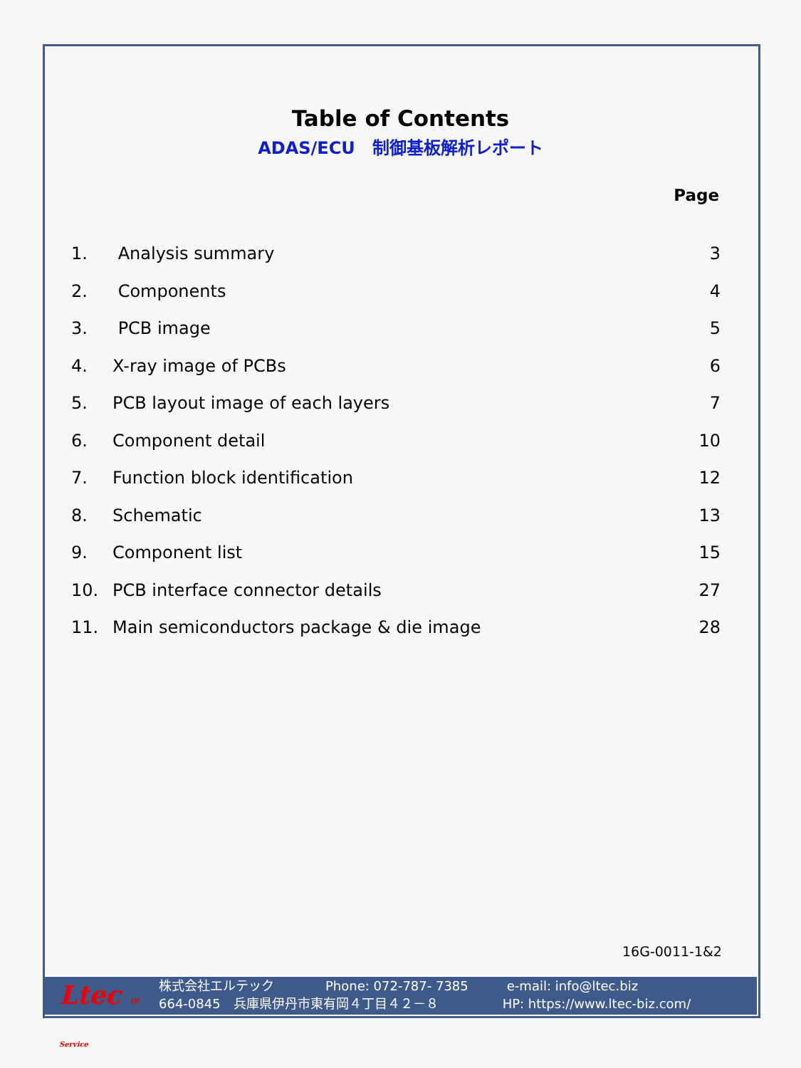Table of Contents
ADAS/ECU　制御基板解析レポート
Page
| 1. | Analysis summary | 3 |
| 2. | Components | 4 |
| 3. | PCB image | 5 |
| 4. | X-ray image of PCBs | 6 |
| 5. | PCB layout image of each layers | 7 |
| 6. | Component detail | 10 |
| 7. | Function block identification | 12 |
| 8. | Schematic | 13 |
| 9. | Component list | 15 |
| 10. | PCB interface connector details | 27 |
| 11. | Main semiconductors package & die image | 28 |
16G-0011-1&2
Ltec IP Service
株式会社エルテック　　　　Phone: 072-787- 7385　　　e-mail: info@ltec.biz
664-0845　兵庫県伊丹市東有岡４丁目４２－８　　　　　HP: https://www.ltec-biz.com/